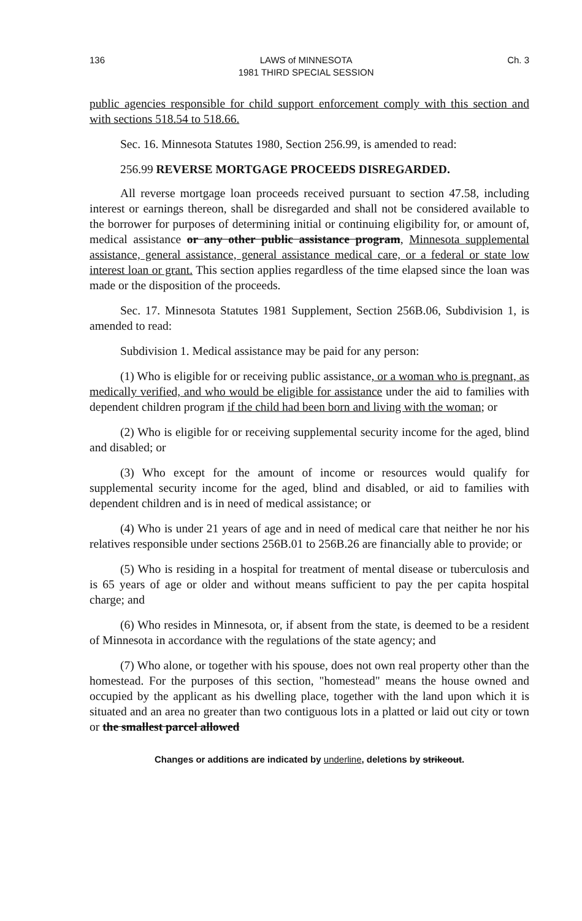136 LAWS of MINNESOTA
1981 THIRD SPECIAL SESSION Ch. 3
public agencies responsible for child support enforcement comply with this section and with sections 518.54 to 518.66.
Sec. 16. Minnesota Statutes 1980, Section 256.99, is amended to read:
256.99 REVERSE MORTGAGE PROCEEDS DISREGARDED.
All reverse mortgage loan proceeds received pursuant to section 47.58, including interest or earnings thereon, shall be disregarded and shall not be considered available to the borrower for purposes of determining initial or continuing eligibility for, or amount of, medical assistance or any other public assistance program, Minnesota supplemental assistance, general assistance, general assistance medical care, or a federal or state low interest loan or grant. This section applies regardless of the time elapsed since the loan was made or the disposition of the proceeds.
Sec. 17. Minnesota Statutes 1981 Supplement, Section 256B.06, Subdivision 1, is amended to read:
Subdivision 1. Medical assistance may be paid for any person:
(1) Who is eligible for or receiving public assistance, or a woman who is pregnant, as medically verified, and who would be eligible for assistance under the aid to families with dependent children program if the child had been born and living with the woman; or
(2) Who is eligible for or receiving supplemental security income for the aged, blind and disabled; or
(3) Who except for the amount of income or resources would qualify for supplemental security income for the aged, blind and disabled, or aid to families with dependent children and is in need of medical assistance; or
(4) Who is under 21 years of age and in need of medical care that neither he nor his relatives responsible under sections 256B.01 to 256B.26 are financially able to provide; or
(5) Who is residing in a hospital for treatment of mental disease or tuberculosis and is 65 years of age or older and without means sufficient to pay the per capita hospital charge; and
(6) Who resides in Minnesota, or, if absent from the state, is deemed to be a resident of Minnesota in accordance with the regulations of the state agency; and
(7) Who alone, or together with his spouse, does not own real property other than the homestead. For the purposes of this section, "homestead" means the house owned and occupied by the applicant as his dwelling place, together with the land upon which it is situated and an area no greater than two contiguous lots in a platted or laid out city or town or the smallest parcel allowed
Changes or additions are indicated by underline, deletions by strikeout.